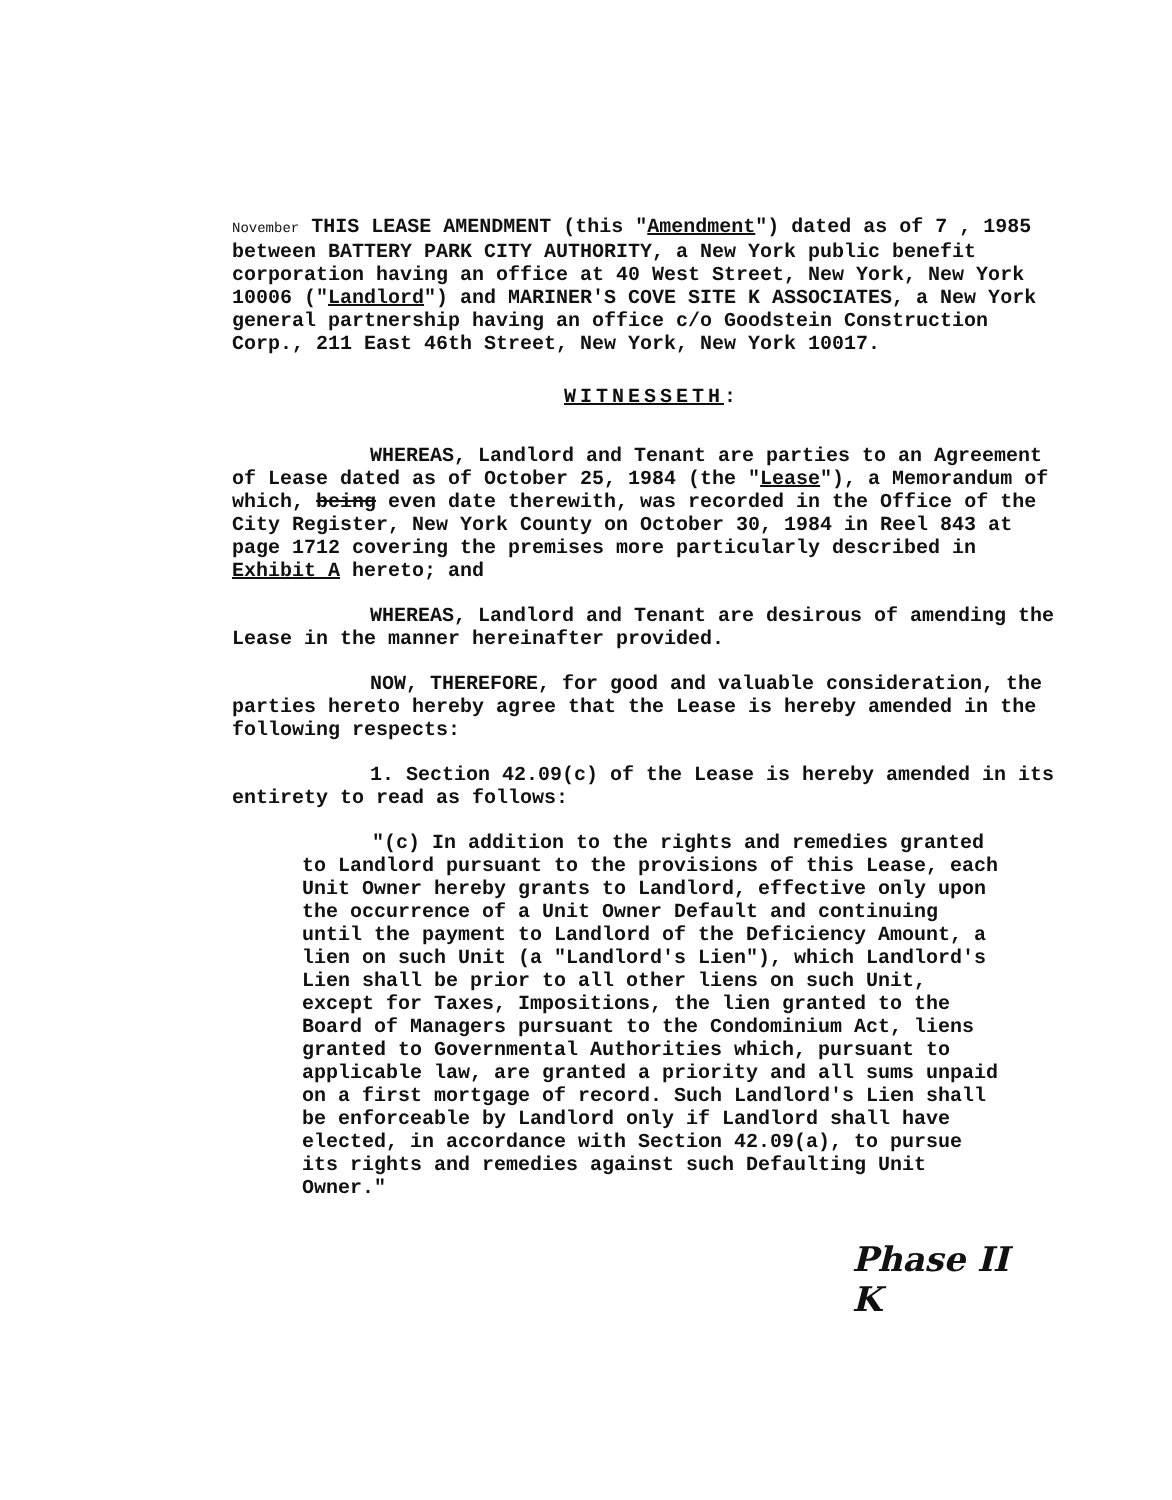November THIS LEASE AMENDMENT (this "Amendment") dated as of 7 , 1985 between BATTERY PARK CITY AUTHORITY, a New York public benefit corporation having an office at 40 West Street, New York, New York 10006 ("Landlord") and MARINER'S COVE SITE K ASSOCIATES, a New York general partnership having an office c/o Goodstein Construction Corp., 211 East 46th Street, New York, New York 10017.
WITNESSETH:
WHEREAS, Landlord and Tenant are parties to an Agreement of Lease dated as of October 25, 1984 (the "Lease"), a Memorandum of which, being even date therewith, was recorded in the Office of the City Register, New York County on October 30, 1984 in Reel 843 at page 1712 covering the premises more particularly described in Exhibit A hereto; and
WHEREAS, Landlord and Tenant are desirous of amending the Lease in the manner hereinafter provided.
NOW, THEREFORE, for good and valuable consideration, the parties hereto hereby agree that the Lease is hereby amended in the following respects:
1. Section 42.09(c) of the Lease is hereby amended in its entirety to read as follows:
"(c) In addition to the rights and remedies granted to Landlord pursuant to the provisions of this Lease, each Unit Owner hereby grants to Landlord, effective only upon the occurrence of a Unit Owner Default and continuing until the payment to Landlord of the Deficiency Amount, a lien on such Unit (a "Landlord's Lien"), which Landlord's Lien shall be prior to all other liens on such Unit, except for Taxes, Impositions, the lien granted to the Board of Managers pursuant to the Condominium Act, liens granted to Governmental Authorities which, pursuant to applicable law, are granted a priority and all sums unpaid on a first mortgage of record. Such Landlord's Lien shall be enforceable by Landlord only if Landlord shall have elected, in accordance with Section 42.09(a), to pursue its rights and remedies against such Defaulting Unit Owner."
Phase II
K